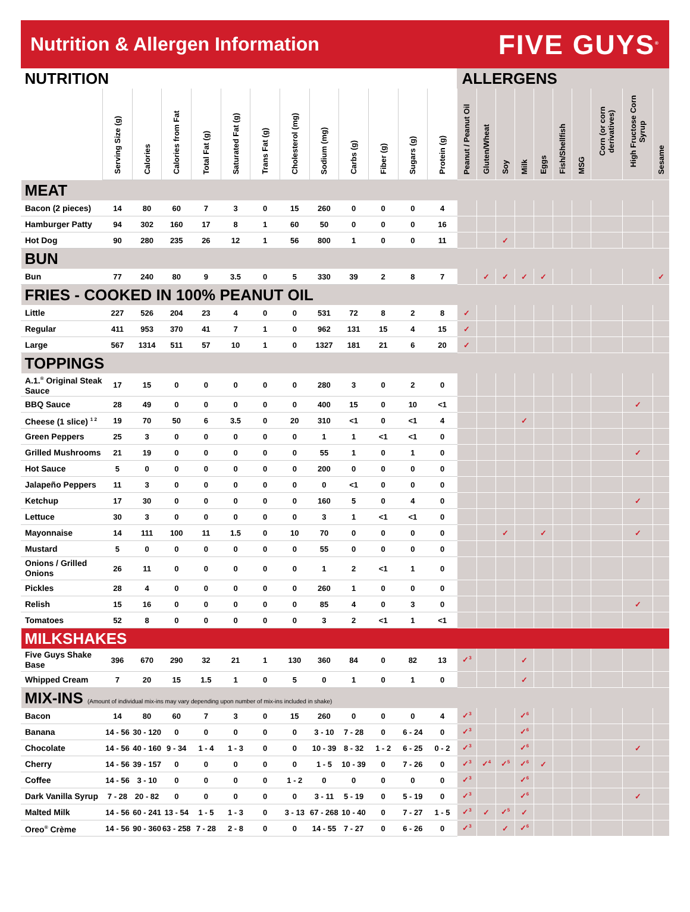Nutrition & Allergen Information
FIVE GUYS<sup>®</sup>
| NUTRITION | | | | | | | | | | | | | ALLERGENS | | | | | | | | | |
| | Serving Size (g) | Calories | Calories from Fat | Total Fat (g) | Saturated Fat (g) | Trans Fat (g) | Cholesterol (mg) | Sodium (mg) | Carbs (g) | Fiber (g) | Sugars (g) | Protein (g) | Peanut / Peanut Oil | Gluten/Wheat | Soy | Milk | Eggs | Fish/Shellfish | MSG | Corn (or corn derivatives) | High Fructose Corn Syrup | Sesame |
| MEAT | | | | | | | | | | | | | | | | | | | | | | |
| Bacon (2 pieces) | 14 | 80 | 60 | 7 | 3 | 0 | 15 | 260 | 0 | 0 | 0 | 4 | | | | | | | | | | |
| Hamburger Patty | 94 | 302 | 160 | 17 | 8 | 1 | 60 | 50 | 0 | 0 | 0 | 16 | | | | | | | | | | |
| Hot Dog | 90 | 280 | 235 | 26 | 12 | 1 | 56 | 800 | 1 | 0 | 0 | 11 | | | ✓ | | | | | | | |
| BUN | | | | | | | | | | | | | | | | | | | | | | |
| Bun | 77 | 240 | 80 | 9 | 3.5 | 0 | 5 | 330 | 39 | 2 | 8 | 7 | | ✓ | ✓ | ✓ | ✓ | | | | | ✓ |
| FRIES - COOKED IN 100% PEANUT OIL | | | | | | | | | | | | | | | | | | | | | | |
| Little | 227 | 526 | 204 | 23 | 4 | 0 | 0 | 531 | 72 | 8 | 2 | 8 | ✓ | | | | | | | | | |
| Regular | 411 | 953 | 370 | 41 | 7 | 1 | 0 | 962 | 131 | 15 | 4 | 15 | ✓ | | | | | | | | | |
| Large | 567 | 1314 | 511 | 57 | 10 | 1 | 0 | 1327 | 181 | 21 | 6 | 20 | ✓ | | | | | | | | | |
| TOPPINGS | | | | | | | | | | | | | | | | | | | | | | |
| A.1.<sup>®</sup> Original Steak Sauce | 17 | 15 | 0 | 0 | 0 | 0 | 0 | 280 | 3 | 0 | 2 | 0 | | | | | | | | | | |
| BBQ Sauce | 28 | 49 | 0 | 0 | 0 | 0 | 0 | 400 | 15 | 0 | 10 | <1 | | | | | | | | | ✓ | |
| Cheese (1 slice) <sup>1 2</sup> | 19 | 70 | 50 | 6 | 3.5 | 0 | 20 | 310 | <1 | 0 | <1 | 4 | | | | ✓ | | | | | | |
| Green Peppers | 25 | 3 | 0 | 0 | 0 | 0 | 0 | 1 | 1 | <1 | <1 | 0 | | | | | | | | | | |
| Grilled Mushrooms | 21 | 19 | 0 | 0 | 0 | 0 | 0 | 55 | 1 | 0 | 1 | 0 | | | | | | | | | ✓ | |
| Hot Sauce | 5 | 0 | 0 | 0 | 0 | 0 | 0 | 200 | 0 | 0 | 0 | 0 | | | | | | | | | | |
| Jalapeño Peppers | 11 | 3 | 0 | 0 | 0 | 0 | 0 | 0 | <1 | 0 | 0 | 0 | | | | | | | | | | |
| Ketchup | 17 | 30 | 0 | 0 | 0 | 0 | 0 | 160 | 5 | 0 | 4 | 0 | | | | | | | | | ✓ | |
| Lettuce | 30 | 3 | 0 | 0 | 0 | 0 | 0 | 3 | 1 | <1 | <1 | 0 | | | | | | | | | | |
| Mayonnaise | 14 | 111 | 100 | 11 | 1.5 | 0 | 10 | 70 | 0 | 0 | 0 | 0 | | | ✓ | | ✓ | | | | ✓ | |
| Mustard | 5 | 0 | 0 | 0 | 0 | 0 | 0 | 55 | 0 | 0 | 0 | 0 | | | | | | | | | | |
| Onions / Grilled Onions | 26 | 11 | 0 | 0 | 0 | 0 | 0 | 1 | 2 | <1 | 1 | 0 | | | | | | | | | | |
| Pickles | 28 | 4 | 0 | 0 | 0 | 0 | 0 | 260 | 1 | 0 | 0 | 0 | | | | | | | | | | |
| Relish | 15 | 16 | 0 | 0 | 0 | 0 | 0 | 85 | 4 | 0 | 3 | 0 | | | | | | | | | ✓ | |
| Tomatoes | 52 | 8 | 0 | 0 | 0 | 0 | 0 | 3 | 2 | <1 | 1 | <1 | | | | | | | | | | |
| MILKSHAKES | | | | | | | | | | | | | | | | | | | | | | |
| Five Guys Shake Base | 396 | 670 | 290 | 32 | 21 | 1 | 130 | 360 | 84 | 0 | 82 | 13 | ✓<sup>3</sup> | | | ✓ | | | | | | |
| Whipped Cream | 7 | 20 | 15 | 1.5 | 1 | 0 | 5 | 0 | 1 | 0 | 1 | 0 | | | | ✓ | | | | | | |
| MIX-INS (Amount of individual mix-ins may vary depending upon number of mix-ins included in shake) | | | | | | | | | | | | | | | | | | | | | | |
| Bacon | 14 | 80 | 60 | 7 | 3 | 0 | 15 | 260 | 0 | 0 | 0 | 4 | ✓<sup>3</sup> | | | ✓<sup>6</sup> | | | | | | |
| Banana | 14 - 56 | 30 - 120 | 0 | 0 | 0 | 0 | 0 | 3 - 10 | 7 - 28 | 0 | 6 - 24 | 0 | ✓<sup>3</sup> | | | ✓<sup>6</sup> | | | | | | |
| Chocolate | 14 - 56 | 40 - 160 | 9 - 34 | 1 - 4 | 1 - 3 | 0 | 0 | 10 - 39 | 8 - 32 | 1 - 2 | 6 - 25 | 0 - 2 | ✓<sup>3</sup> | | | ✓<sup>6</sup> | | | | | ✓ | |
| Cherry | 14 - 56 | 39 - 157 | 0 | 0 | 0 | 0 | 0 | 1 - 5 | 10 - 39 | 0 | 7 - 26 | 0 | ✓<sup>3</sup> | ✓<sup>4</sup> | ✓<sup>5</sup> | ✓<sup>6</sup> | ✓ | | | | | |
| Coffee | 14 - 56 | 3 - 10 | 0 | 0 | 0 | 0 | 1 - 2 | 0 | 0 | 0 | 0 | 0 | ✓<sup>3</sup> | | | ✓<sup>6</sup> | | | | | | |
| Dark Vanilla Syrup | 7 - 28 | 20 - 82 | 0 | 0 | 0 | 0 | 0 | 3 - 11 | 5 - 19 | 0 | 5 - 19 | 0 | ✓<sup>3</sup> | | | ✓<sup>6</sup> | | | | | ✓ | |
| Malted Milk | 14 - 56 | 60 - 241 | 13 - 54 | 1 - 5 | 1 - 3 | 0 | 3 - 13 | 67 - 268 | 10 - 40 | 0 | 7 - 27 | 1 - 5 | ✓<sup>3</sup> | ✓ | ✓<sup>5</sup> | ✓ | | | | | | |
| Oreo<sup>®</sup> Crème | 14 - 56 | 90 - 360 | 63 - 258 | 7 - 28 | 2 - 8 | 0 | 0 | 14 - 55 | 7 - 27 | 0 | 6 - 26 | 0 | ✓<sup>3</sup> | | ✓ | ✓<sup>6</sup> | | | | | | |